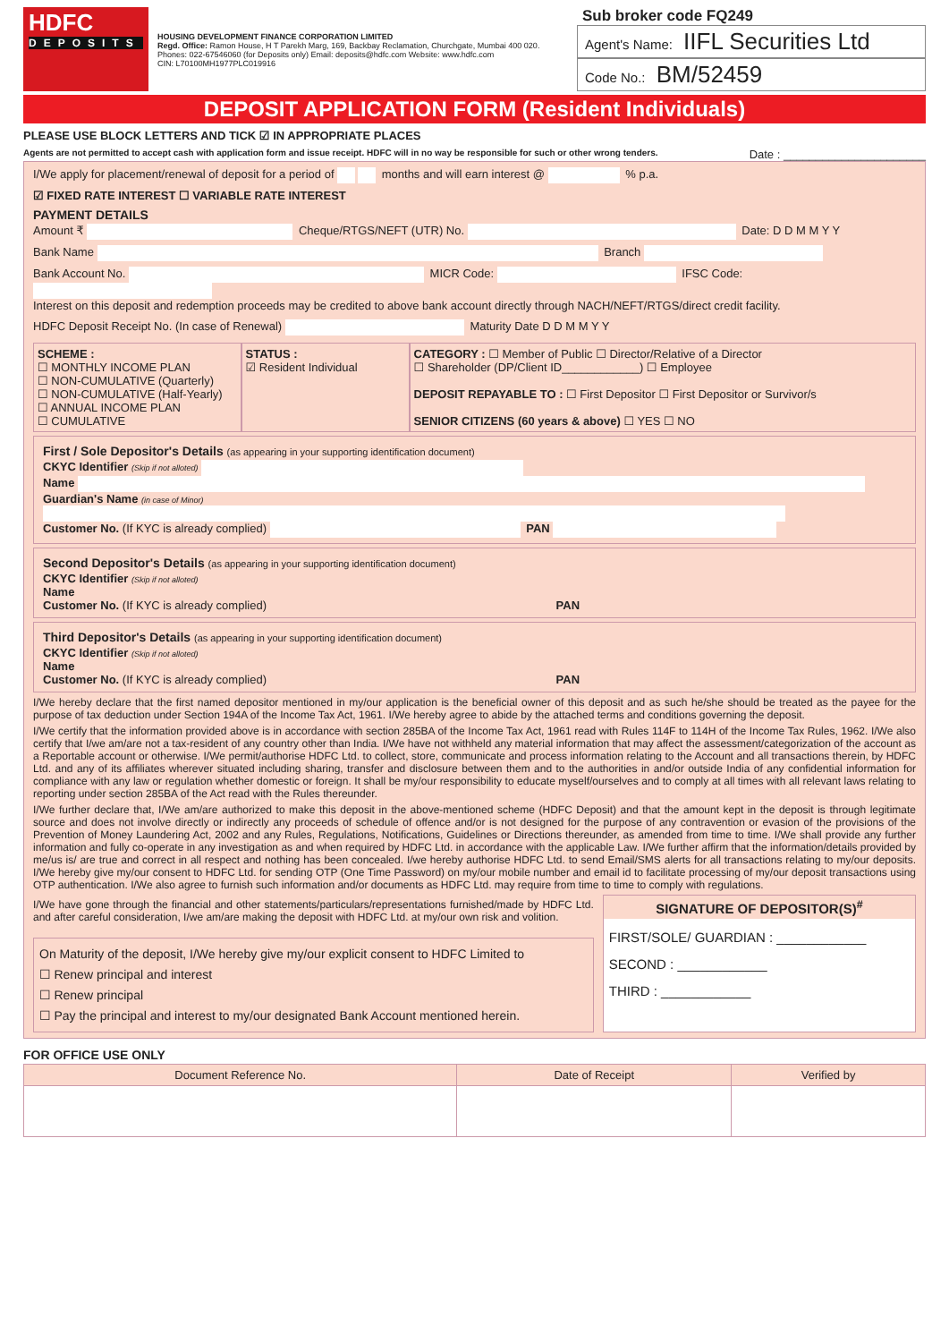HDFC
DEPOSITS
HOUSING DEVELOPMENT FINANCE CORPORATION LIMITED
Regd. Office: Ramon House, H T Parekh Marg, 169, Backbay Reclamation, Churchgate, Mumbai 400 020.
Phones: 022-67546060 (for Deposits only) Email: deposits@hdfc.com Website: www.hdfc.com
CIN: L70100MH1977PLC019916
Sub broker code FQ249
Agent's Name: IIFL Securities Ltd
Code No.: BM/52459
DEPOSIT APPLICATION FORM (Resident Individuals)
PLEASE USE BLOCK LETTERS AND TICK ☑ IN APPROPRIATE PLACES
Agents are not permitted to accept cash with application form and issue receipt. HDFC will in no way be responsible for such or other wrong tenders. Date : ______________________
I/We apply for placement/renewal of deposit for a period of months and will earn interest @ % p.a.
☑ FIXED RATE INTEREST ☐ VARIABLE RATE INTEREST
PAYMENT DETAILS
Amount ₹ Cheque/RTGS/NEFT (UTR) No. Date: D D M M Y Y
Bank Name Branch
Bank Account No. MICR Code: IFSC Code:
Interest on this deposit and redemption proceeds may be credited to above bank account directly through NACH/NEFT/RTGS/direct credit facility.
HDFC Deposit Receipt No. (In case of Renewal) Maturity Date D D M M Y Y
SCHEME :
☐ MONTHLY INCOME PLAN
☐ NON-CUMULATIVE (Quarterly)
☐ NON-CUMULATIVE (Half-Yearly)
☐ ANNUAL INCOME PLAN
☐ CUMULATIVE
STATUS :
☑ Resident Individual
CATEGORY : ☐ Member of Public ☐ Director/Relative of a Director
☐ Shareholder (DP/Client ID____________) ☐ Employee
DEPOSIT REPAYABLE TO : ☐ First Depositor ☐ First Depositor or Survivor/s
SENIOR CITIZENS (60 years & above) ☐ YES ☐ NO
First / Sole Depositor's Details (as appearing in your supporting identification document)
CKYC Identifier (Skip if not alloted)
Name
Guardian's Name (in case of Minor)
Customer No. (If KYC is already complied) PAN
Second Depositor's Details (as appearing in your supporting identification document)
CKYC Identifier (Skip if not alloted)
Name
Customer No. (If KYC is already complied) PAN
Third Depositor's Details (as appearing in your supporting identification document)
CKYC Identifier (Skip if not alloted)
Name
Customer No. (If KYC is already complied) PAN
I/We hereby declare that the first named depositor mentioned in my/our application is the beneficial owner of this deposit and as such he/she should be treated as the payee for the purpose of tax deduction under Section 194A of the Income Tax Act, 1961. I/We hereby agree to abide by the attached terms and conditions governing the deposit.
I/We certify that the information provided above is in accordance with section 285BA of the Income Tax Act, 1961 read with Rules 114F to 114H of the Income Tax Rules, 1962. I/We also certify that I/we am/are not a tax-resident of any country other than India. I/We have not withheld any material information that may affect the assessment/categorization of the account as a Reportable account or otherwise. I/We permit/authorise HDFC Ltd. to collect, store, communicate and process information relating to the Account and all transactions therein, by HDFC Ltd. and any of its affiliates wherever situated including sharing, transfer and disclosure between them and to the authorities in and/or outside India of any confidential information for compliance with any law or regulation whether domestic or foreign. It shall be my/our responsibility to educate myself/ourselves and to comply at all times with all relevant laws relating to reporting under section 285BA of the Act read with the Rules thereunder.
I/We further declare that, I/We am/are authorized to make this deposit in the above-mentioned scheme (HDFC Deposit) and that the amount kept in the deposit is through legitimate source and does not involve directly or indirectly any proceeds of schedule of offence and/or is not designed for the purpose of any contravention or evasion of the provisions of the Prevention of Money Laundering Act, 2002 and any Rules, Regulations, Notifications, Guidelines or Directions thereunder, as amended from time to time. I/We shall provide any further information and fully co-operate in any investigation as and when required by HDFC Ltd. in accordance with the applicable Law. I/We further affirm that the information/details provided by me/us is/ are true and correct in all respect and nothing has been concealed. I/we hereby authorise HDFC Ltd. to send Email/SMS alerts for all transactions relating to my/our deposits. I/We hereby give my/our consent to HDFC Ltd. for sending OTP (One Time Password) on my/our mobile number and email id to facilitate processing of my/our deposit transactions using OTP authentication. I/We also agree to furnish such information and/or documents as HDFC Ltd. may require from time to time to comply with regulations.
I/We have gone through the financial and other statements/particulars/representations furnished/made by HDFC Ltd. and after careful consideration, I/we am/are making the deposit with HDFC Ltd. at my/our own risk and volition.
On Maturity of the deposit, I/We hereby give my/our explicit consent to HDFC Limited to
☐ Renew principal and interest
☐ Renew principal
☐ Pay the principal and interest to my/our designated Bank Account mentioned herein.
SIGNATURE OF DEPOSITOR(S)<sup>#</sup>
FIRST/SOLE/ GUARDIAN : ____________
SECOND : ____________
THIRD : ____________
FOR OFFICE USE ONLY
| Document Reference No. | Date of Receipt | Verified by |
| --- | --- | --- |